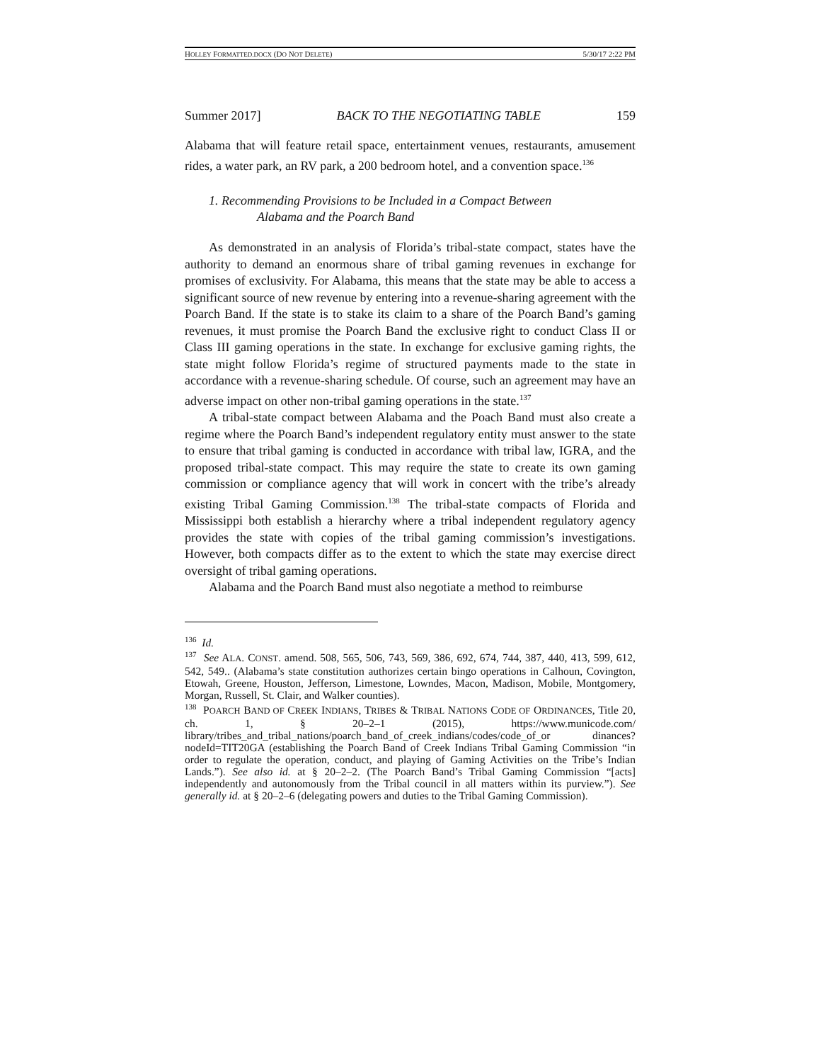HOLLEY FORMATTED.DOCX (DO NOT DELETE) 5/30/17 2:22 PM
Summer 2017] BACK TO THE NEGOTIATING TABLE 159
Alabama that will feature retail space, entertainment venues, restaurants, amusement rides, a water park, an RV park, a 200 bedroom hotel, and a convention space.<sup>136</sup>
1. Recommending Provisions to be Included in a Compact Between
Alabama and the Poarch Band
As demonstrated in an analysis of Florida’s tribal-state compact, states have the authority to demand an enormous share of tribal gaming revenues in exchange for promises of exclusivity. For Alabama, this means that the state may be able to access a significant source of new revenue by entering into a revenue-sharing agreement with the Poarch Band. If the state is to stake its claim to a share of the Poarch Band’s gaming revenues, it must promise the Poarch Band the exclusive right to conduct Class II or Class III gaming operations in the state. In exchange for exclusive gaming rights, the state might follow Florida’s regime of structured payments made to the state in accordance with a revenue-sharing schedule. Of course, such an agreement may have an adverse impact on other non-tribal gaming operations in the state.<sup>137</sup>
A tribal-state compact between Alabama and the Poach Band must also create a regime where the Poarch Band’s independent regulatory entity must answer to the state to ensure that tribal gaming is conducted in accordance with tribal law, IGRA, and the proposed tribal-state compact. This may require the state to create its own gaming commission or compliance agency that will work in concert with the tribe’s already existing Tribal Gaming Commission.<sup>138</sup> The tribal-state compacts of Florida and Mississippi both establish a hierarchy where a tribal independent regulatory agency provides the state with copies of the tribal gaming commission’s investigations. However, both compacts differ as to the extent to which the state may exercise direct oversight of tribal gaming operations.
Alabama and the Poarch Band must also negotiate a method to reimburse
<sup>136</sup> Id.
<sup>137</sup> See ALA. CONST. amend. 508, 565, 506, 743, 569, 386, 692, 674, 744, 387, 440, 413, 599, 612, 542, 549.. (Alabama’s state constitution authorizes certain bingo operations in Calhoun, Covington, Etowah, Greene, Houston, Jefferson, Limestone, Lowndes, Macon, Madison, Mobile, Montgomery, Morgan, Russell, St. Clair, and Walker counties).
<sup>138</sup> POARCH BAND OF CREEK INDIANS, TRIBES & TRIBAL NATIONS CODE OF ORDINANCES, Title 20, ch. 1, § 20–2–1 (2015), https://www.municode.com/ library/tribes_and_tribal_nations/poarch_band_of_creek_indians/codes/code_of_or dinances?nodeId=TIT20GA (establishing the Poarch Band of Creek Indians Tribal Gaming Commission “in order to regulate the operation, conduct, and playing of Gaming Activities on the Tribe’s Indian Lands.”). See also id. at § 20–2–2. (The Poarch Band’s Tribal Gaming Commission “[acts] independently and autonomously from the Tribal council in all matters within its purview.”). See generally id. at § 20–2–6 (delegating powers and duties to the Tribal Gaming Commission).